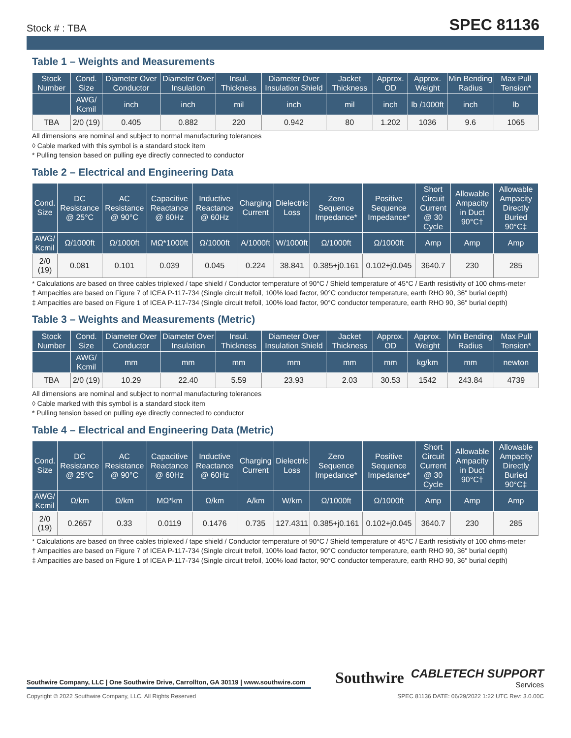Stock # : TBA
SPEC 81136
Table 1 – Weights and Measurements
| Stock Number | Cond. Size | Diameter Over Conductor | Diameter Over Insulation | Insul. Thickness | Diameter Over Insulation Shield | Jacket Thickness | Approx. OD | Approx. Weight | Min Bending Radius | Max Pull Tension* |
| --- | --- | --- | --- | --- | --- | --- | --- | --- | --- | --- |
| | AWG/ Kcmil | inch | inch | mil | inch | mil | inch | lb /1000ft | inch | lb |
| TBA | 2/0 (19) | 0.405 | 0.882 | 220 | 0.942 | 80 | 1.202 | 1036 | 9.6 | 1065 |
All dimensions are nominal and subject to normal manufacturing tolerances
◊ Cable marked with this symbol is a standard stock item
* Pulling tension based on pulling eye directly connected to conductor
Table 2 – Electrical and Engineering Data
| Cond. Size | DC Resistance @ 25°C | AC Resistance @ 90°C | Capacitive Reactance @ 60Hz | Inductive Reactance @ 60Hz | Charging Current | Dielectric Loss | Zero Sequence Impedance* | Positive Sequence Impedance* | Short Circuit Current @ 30 Cycle | Allowable Ampacity in Duct 90°C† | Allowable Ampacity Directly Buried 90°C‡ |
| --- | --- | --- | --- | --- | --- | --- | --- | --- | --- | --- | --- |
| AWG/ Kcmil | Ω/1000ft | Ω/1000ft | MΩ*1000ft | Ω/1000ft | A/1000ft | W/1000ft | Ω/1000ft | Ω/1000ft | Amp | Amp | Amp |
| 2/0 (19) | 0.081 | 0.101 | 0.039 | 0.045 | 0.224 | 38.841 | 0.385+j0.161 | 0.102+j0.045 | 3640.7 | 230 | 285 |
* Calculations are based on three cables triplexed / tape shield / Conductor temperature of 90°C / Shield temperature of 45°C / Earth resistivity of 100 ohms-meter
† Ampacities are based on Figure 7 of ICEA P-117-734 (Single circuit trefoil, 100% load factor, 90°C conductor temperature, earth RHO 90, 36" burial depth)
‡ Ampacities are based on Figure 1 of ICEA P-117-734 (Single circuit trefoil, 100% load factor, 90°C conductor temperature, earth RHO 90, 36" burial depth)
Table 3 – Weights and Measurements (Metric)
| Stock Number | Cond. Size | Diameter Over Conductor | Diameter Over Insulation | Insul. Thickness | Diameter Over Insulation Shield | Jacket Thickness | Approx. OD | Approx. Weight | Min Bending Radius | Max Pull Tension* |
| --- | --- | --- | --- | --- | --- | --- | --- | --- | --- | --- |
| | AWG/ Kcmil | mm | mm | mm | mm | mm | mm | kg/km | mm | newton |
| TBA | 2/0 (19) | 10.29 | 22.40 | 5.59 | 23.93 | 2.03 | 30.53 | 1542 | 243.84 | 4739 |
All dimensions are nominal and subject to normal manufacturing tolerances
◊ Cable marked with this symbol is a standard stock item
* Pulling tension based on pulling eye directly connected to conductor
Table 4 – Electrical and Engineering Data (Metric)
| Cond. Size | DC Resistance @ 25°C | AC Resistance @ 90°C | Capacitive Reactance @ 60Hz | Inductive Reactance @ 60Hz | Charging Current | Dielectric Loss | Zero Sequence Impedance* | Positive Sequence Impedance* | Short Circuit Current @ 30 Cycle | Allowable Ampacity in Duct 90°C† | Allowable Ampacity Directly Buried 90°C‡ |
| --- | --- | --- | --- | --- | --- | --- | --- | --- | --- | --- | --- |
| AWG/ Kcmil | Ω/km | Ω/km | MΩ*km | Ω/km | A/km | W/km | Ω/1000ft | Ω/1000ft | Amp | Amp | Amp |
| 2/0 (19) | 0.2657 | 0.33 | 0.0119 | 0.1476 | 0.735 | 127.4311 | 0.385+j0.161 | 0.102+j0.045 | 3640.7 | 230 | 285 |
* Calculations are based on three cables triplexed / tape shield / Conductor temperature of 90°C / Shield temperature of 45°C / Earth resistivity of 100 ohms-meter
† Ampacities are based on Figure 7 of ICEA P-117-734 (Single circuit trefoil, 100% load factor, 90°C conductor temperature, earth RHO 90, 36" burial depth)
‡ Ampacities are based on Figure 1 of ICEA P-117-734 (Single circuit trefoil, 100% load factor, 90°C conductor temperature, earth RHO 90, 36" burial depth)
Southwire Company, LLC | One Southwire Drive, Carrollton, GA 30119 | www.southwire.com
Southwire CABLETECH SUPPORT
Services
Copyright © 2022 Southwire Company, LLC. All Rights Reserved SPEC 81136 DATE: 06/29/2022 1:22 UTC Rev: 3.0.00C